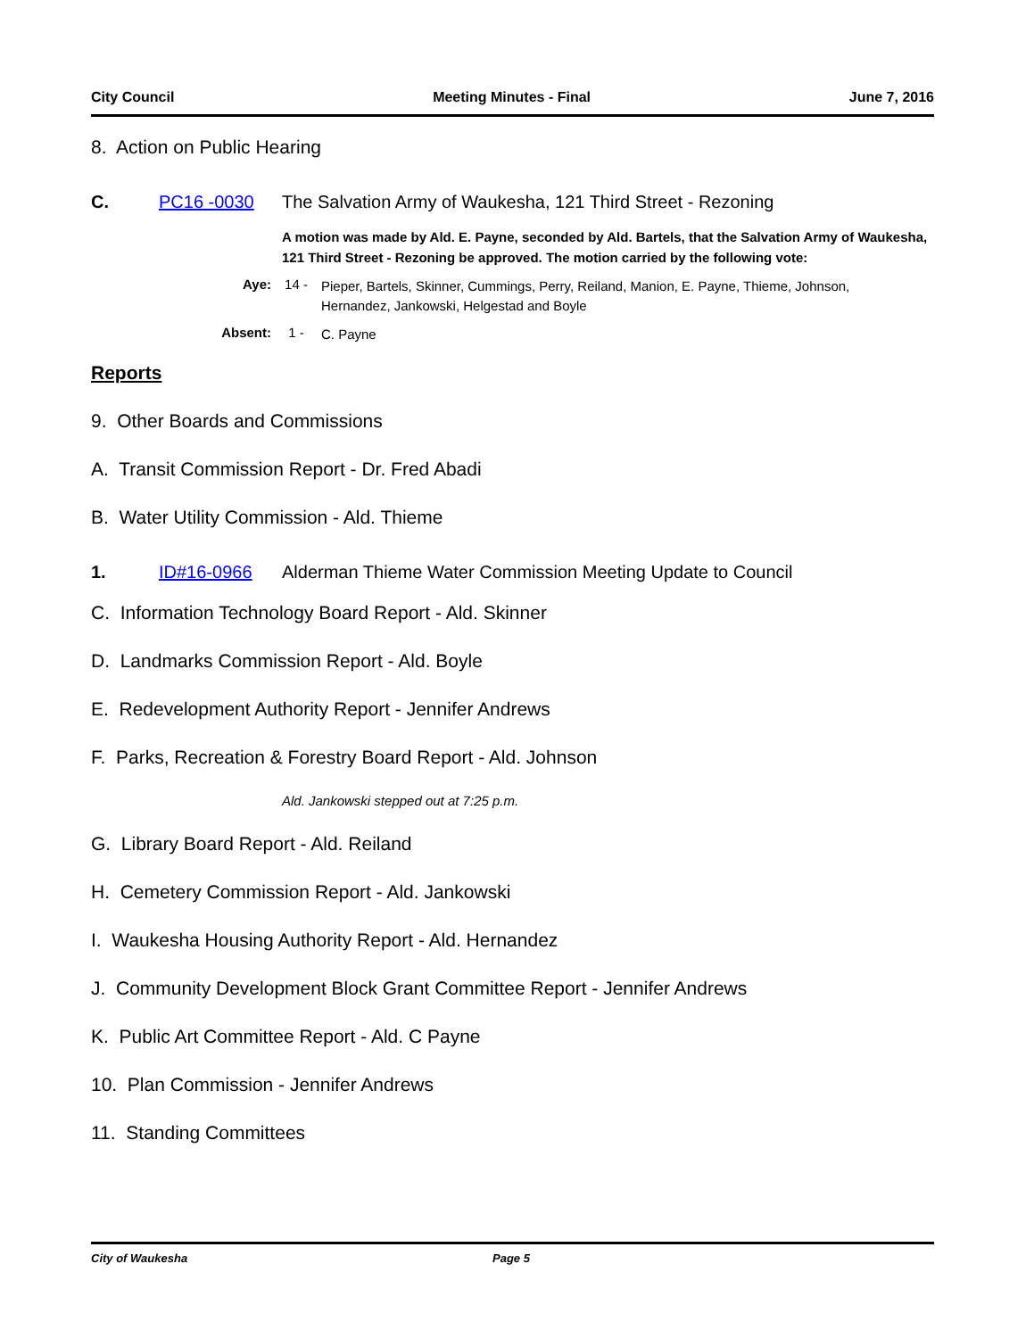City Council Meeting Minutes - Final June 7, 2016
8. Action on Public Hearing
C. PC16 -0030 The Salvation Army of Waukesha, 121 Third Street - Rezoning
A motion was made by Ald. E. Payne, seconded by Ald. Bartels, that the Salvation Army of Waukesha, 121 Third Street - Rezoning be approved. The motion carried by the following vote:
Aye: 14 - Pieper, Bartels, Skinner, Cummings, Perry, Reiland, Manion, E. Payne, Thieme, Johnson, Hernandez, Jankowski, Helgestad and Boyle
Absent: 1 - C. Payne
Reports
9. Other Boards and Commissions
A. Transit Commission Report - Dr. Fred Abadi
B. Water Utility Commission - Ald. Thieme
1. ID#16-0966 Alderman Thieme Water Commission Meeting Update to Council
C. Information Technology Board Report - Ald. Skinner
D. Landmarks Commission Report - Ald. Boyle
E. Redevelopment Authority Report - Jennifer Andrews
F. Parks, Recreation & Forestry Board Report - Ald. Johnson
Ald. Jankowski stepped out at 7:25 p.m.
G. Library Board Report - Ald. Reiland
H. Cemetery Commission Report - Ald. Jankowski
I. Waukesha Housing Authority Report - Ald. Hernandez
J. Community Development Block Grant Committee Report - Jennifer Andrews
K. Public Art Committee Report - Ald. C Payne
10. Plan Commission - Jennifer Andrews
11. Standing Committees
City of Waukesha Page 5